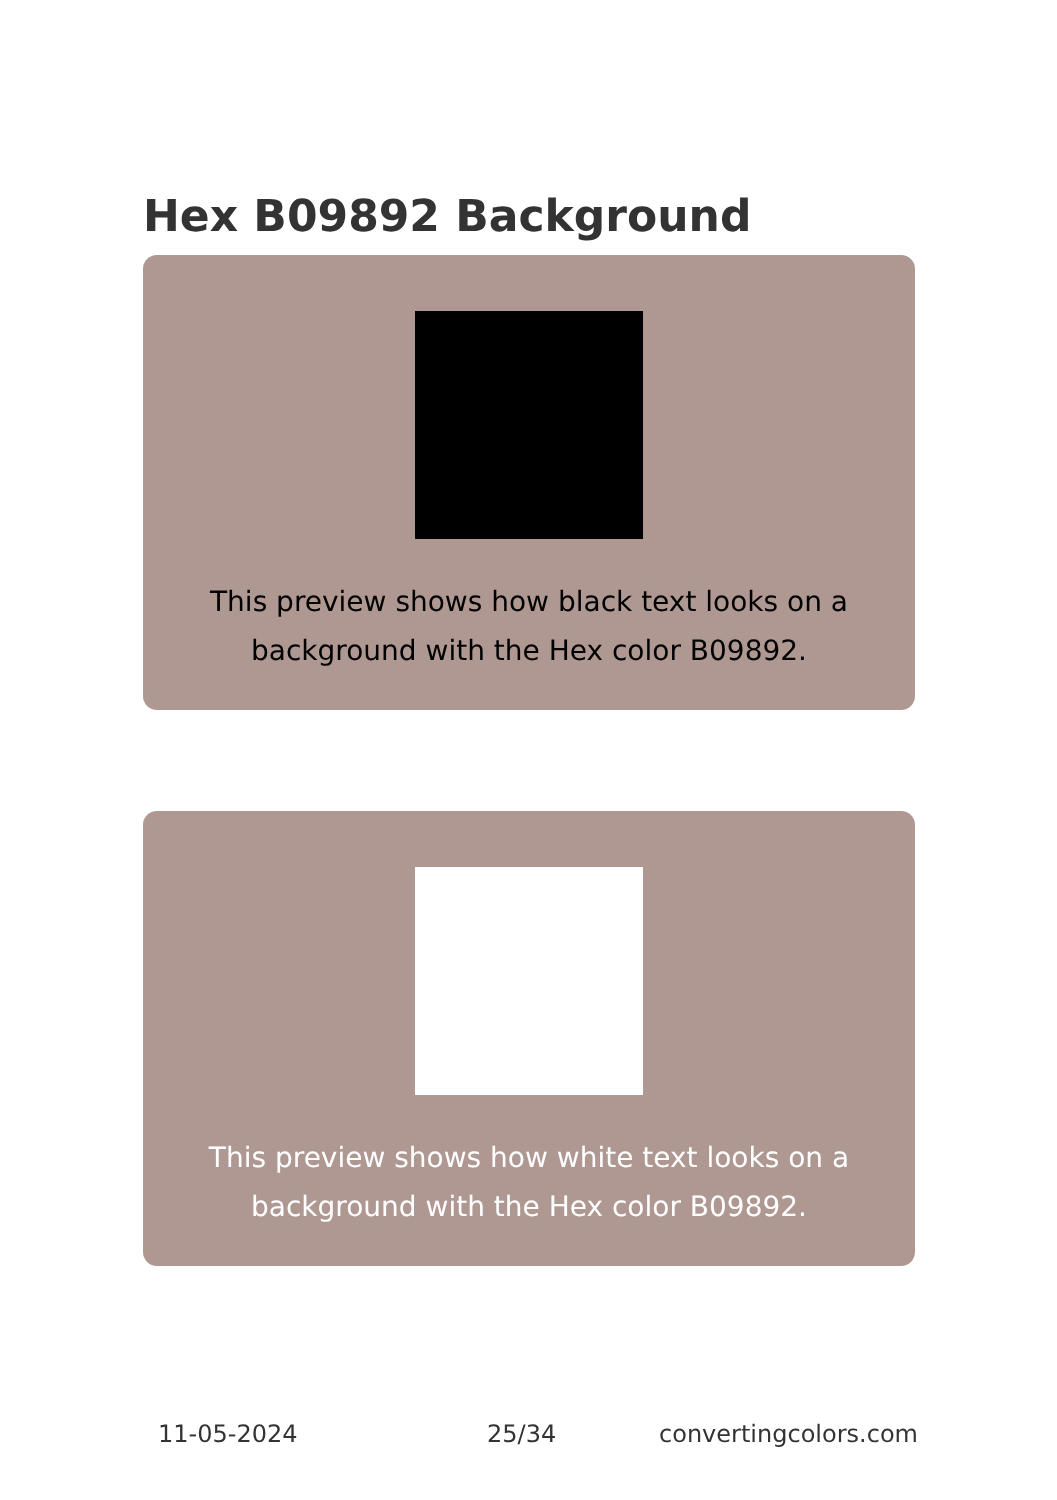Hex B09892 Background
This preview shows how black text looks on a background with the Hex color B09892.
This preview shows how white text looks on a background with the Hex color B09892.
11-05-2024 25/34 convertingcolors.com